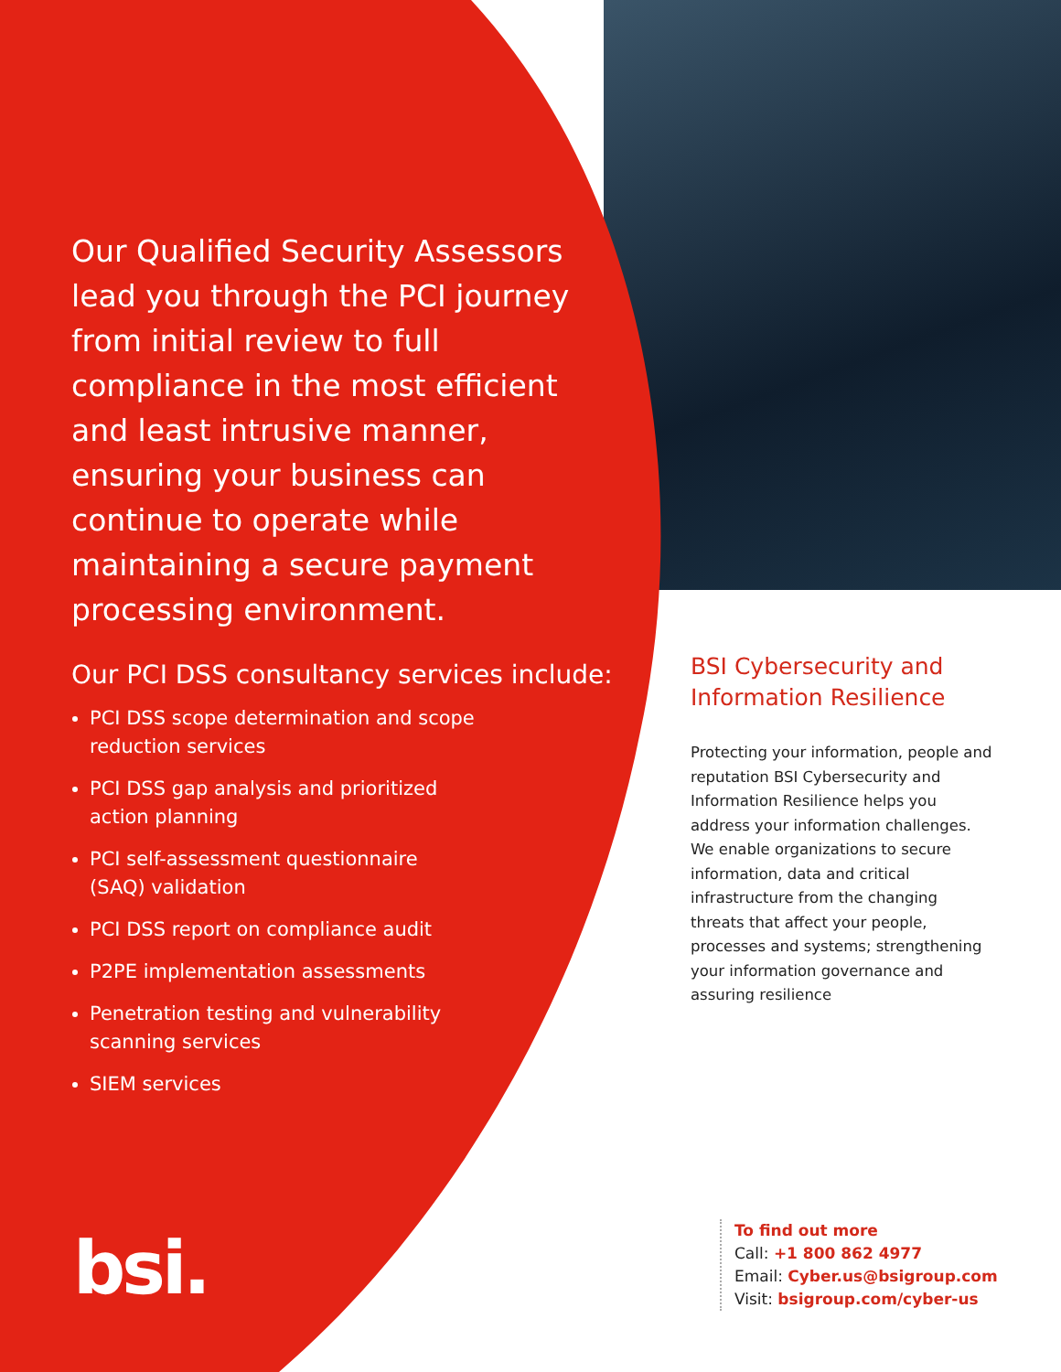Our Qualified Security Assessors lead you through the PCI journey from initial review to full compliance in the most efficient and least intrusive manner, ensuring your business can continue to operate while maintaining a secure payment processing environment.
Our PCI DSS consultancy services include:
PCI DSS scope determination and scope
reduction services
PCI DSS gap analysis and prioritized
action planning
PCI self-assessment questionnaire
(SAQ) validation
PCI DSS report on compliance audit
P2PE implementation assessments
Penetration testing and vulnerability
scanning services
SIEM services
bsi.
BSI Cybersecurity and Information Resilience
Protecting your information, people and reputation BSI Cybersecurity and Information Resilience helps you address your information challenges. We enable organizations to secure information, data and critical infrastructure from the changing threats that affect your people, processes and systems; strengthening your information governance and assuring resilience
To find out more
Call: +1 800 862 4977
Email: Cyber.us@bsigroup.com
Visit: bsigroup.com/cyber-us